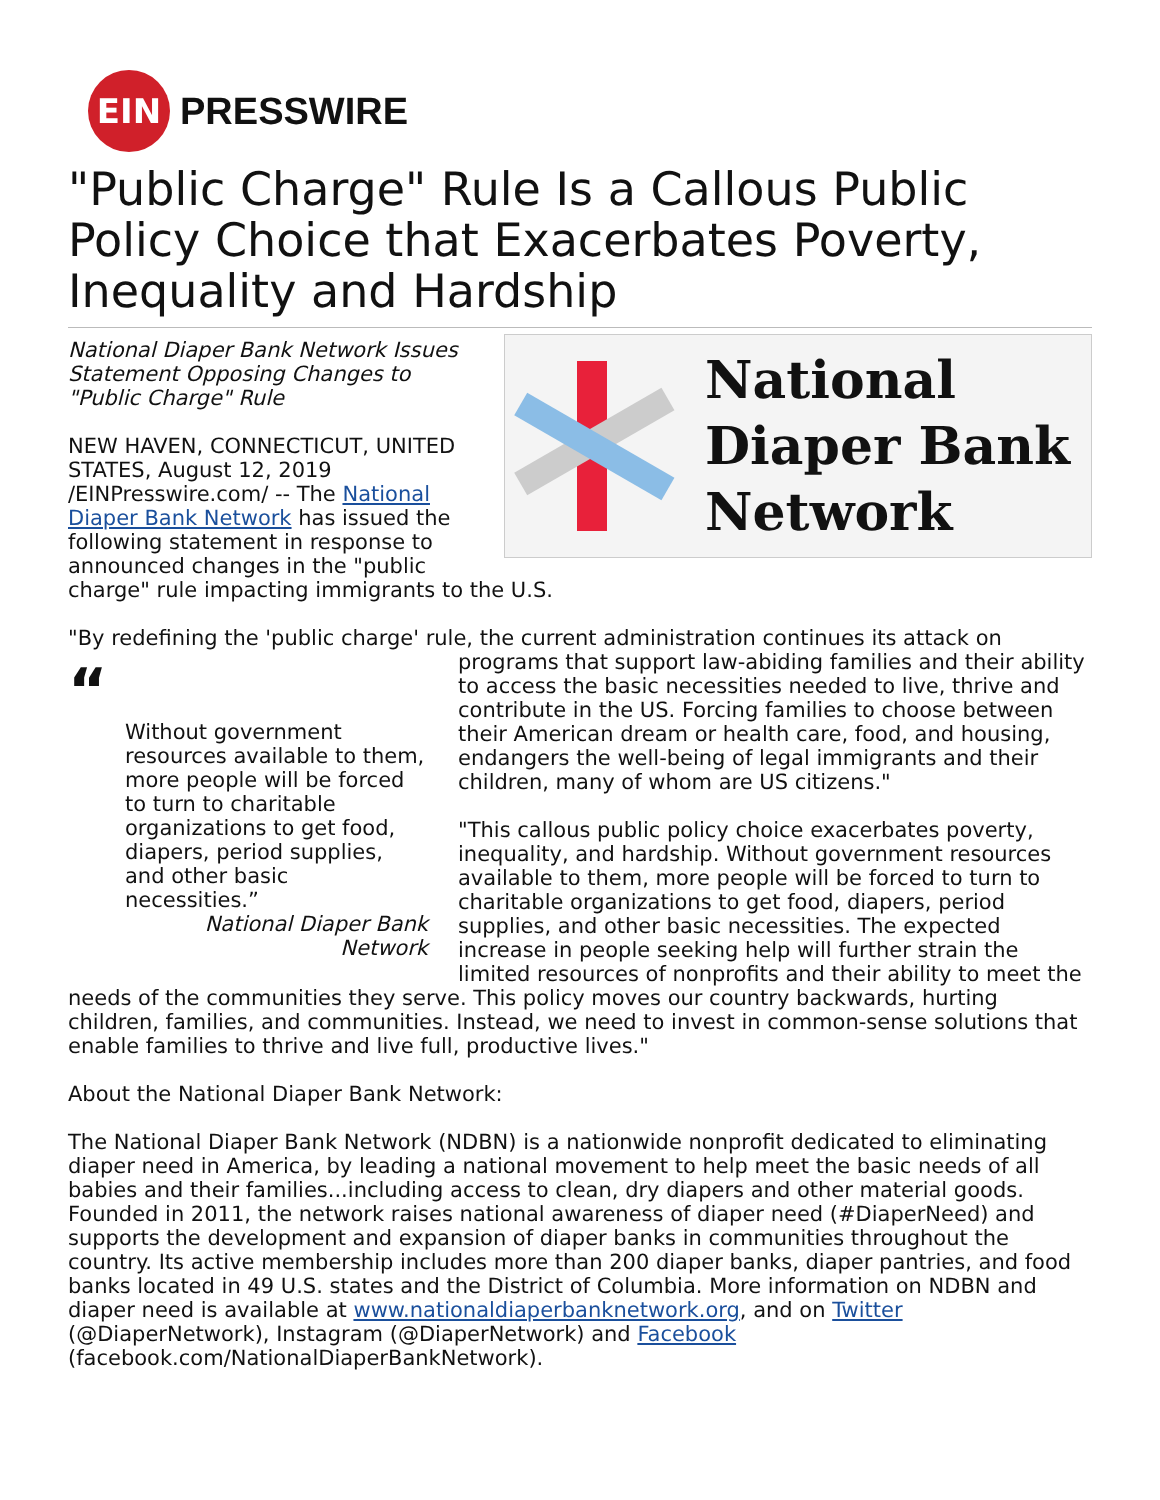EIN
PRESSWIRE
"Public Charge" Rule Is a Callous Public Policy Choice that Exacerbates Poverty, Inequality and Hardship
National
Diaper Bank
Network
National Diaper Bank Network Issues Statement Opposing Changes to "Public Charge" Rule
NEW HAVEN, CONNECTICUT, UNITED STATES, August 12, 2019 /EINPresswire.com/ -- The National Diaper Bank Network has issued the following statement in response to announced changes in the "public charge" rule impacting immigrants to the U.S.
"By redefining the 'public charge' rule, the current administration continues its attack on
“
Without government resources available to them, more people will be forced to turn to charitable organizations to get food, diapers, period supplies, and other basic necessities.”
National Diaper Bank Network
programs that support law-abiding families and their ability to access the basic necessities needed to live, thrive and contribute in the US. Forcing families to choose between their American dream or health care, food, and housing, endangers the well-being of legal immigrants and their children, many of whom are US citizens."
"This callous public policy choice exacerbates poverty, inequality, and hardship. Without government resources available to them, more people will be forced to turn to charitable organizations to get food, diapers, period supplies, and other basic necessities. The expected increase in people seeking help will further strain the limited resources of nonprofits and their ability to meet the needs of the communities they serve. This policy moves our country backwards, hurting children, families, and communities. Instead, we need to invest in common-sense solutions that enable families to thrive and live full, productive lives."
About the National Diaper Bank Network:
The National Diaper Bank Network (NDBN) is a nationwide nonprofit dedicated to eliminating diaper need in America, by leading a national movement to help meet the basic needs of all babies and their families...including access to clean, dry diapers and other material goods. Founded in 2011, the network raises national awareness of diaper need (#DiaperNeed) and supports the development and expansion of diaper banks in communities throughout the country. Its active membership includes more than 200 diaper banks, diaper pantries, and food banks located in 49 U.S. states and the District of Columbia. More information on NDBN and diaper need is available at www.nationaldiaperbanknetwork.org, and on Twitter (@DiaperNetwork), Instagram (@DiaperNetwork) and Facebook (facebook.com/NationalDiaperBankNetwork).